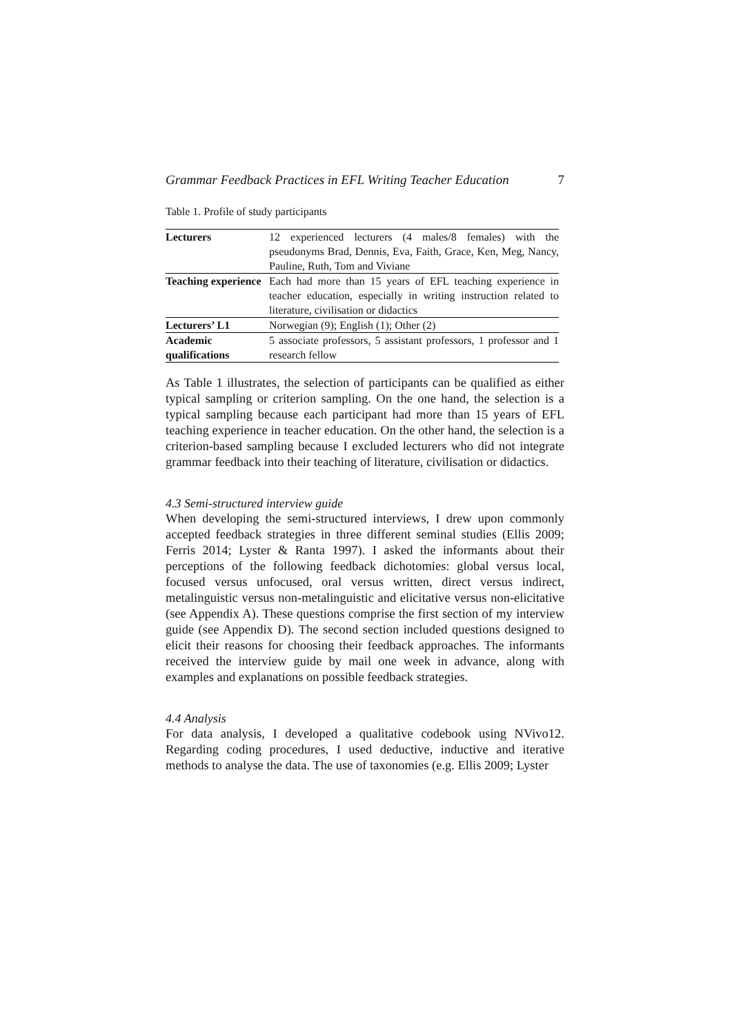Grammar Feedback Practices in EFL Writing Teacher Education 7
Table 1. Profile of study participants
| Lecturers | 12 experienced lecturers (4 males/8 females) with the pseudonyms Brad, Dennis, Eva, Faith, Grace, Ken, Meg, Nancy, Pauline, Ruth, Tom and Viviane |
| Teaching experience | Each had more than 15 years of EFL teaching experience in teacher education, especially in writing instruction related to literature, civilisation or didactics |
| Lecturers’ L1 | Norwegian (9); English (1); Other (2) |
| Academic qualifications | 5 associate professors, 5 assistant professors, 1 professor and 1 research fellow |
As Table 1 illustrates, the selection of participants can be qualified as either typical sampling or criterion sampling. On the one hand, the selection is a typical sampling because each participant had more than 15 years of EFL teaching experience in teacher education. On the other hand, the selection is a criterion-based sampling because I excluded lecturers who did not integrate grammar feedback into their teaching of literature, civilisation or didactics.
4.3 Semi-structured interview guide
When developing the semi-structured interviews, I drew upon commonly accepted feedback strategies in three different seminal studies (Ellis 2009; Ferris 2014; Lyster & Ranta 1997). I asked the informants about their perceptions of the following feedback dichotomies: global versus local, focused versus unfocused, oral versus written, direct versus indirect, metalinguistic versus non-metalinguistic and elicitative versus non-elicitative (see Appendix A). These questions comprise the first section of my interview guide (see Appendix D). The second section included questions designed to elicit their reasons for choosing their feedback approaches. The informants received the interview guide by mail one week in advance, along with examples and explanations on possible feedback strategies.
4.4 Analysis
For data analysis, I developed a qualitative codebook using NVivo12. Regarding coding procedures, I used deductive, inductive and iterative methods to analyse the data. The use of taxonomies (e.g. Ellis 2009; Lyster